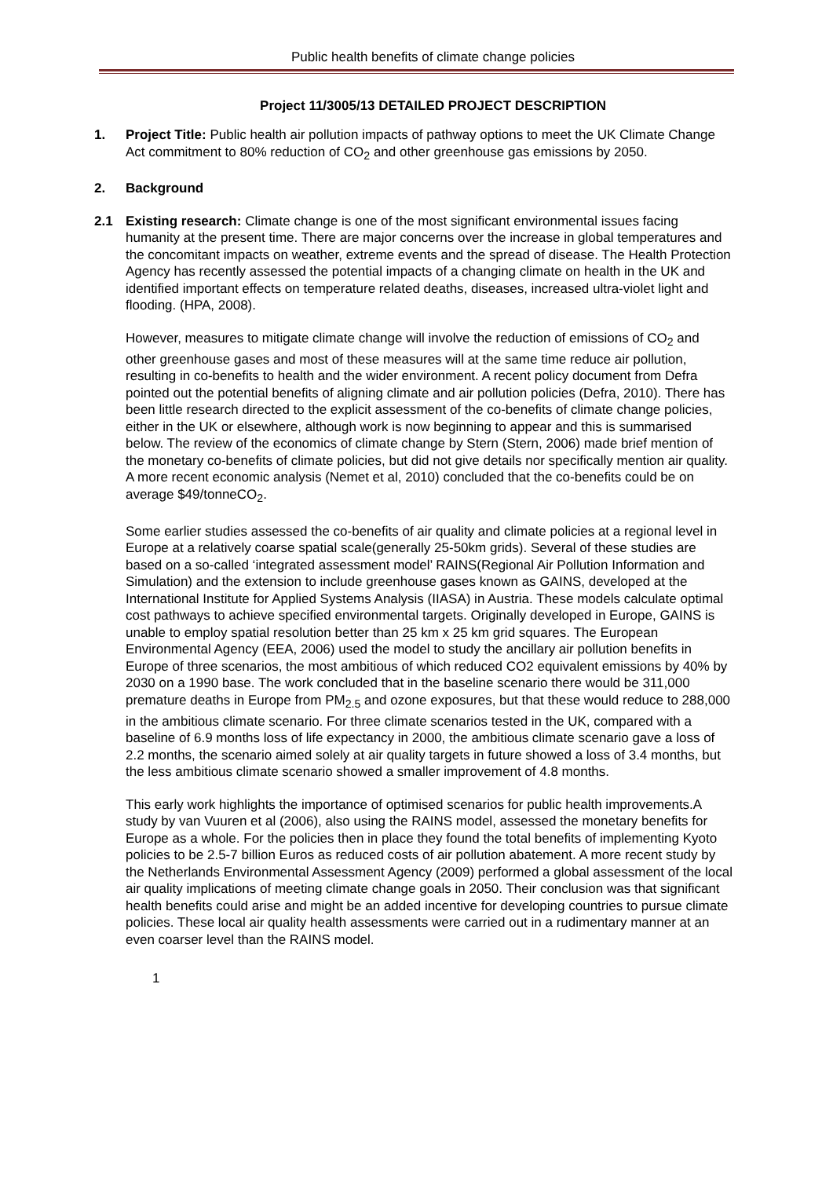Public health benefits of climate change policies
Project 11/3005/13 DETAILED PROJECT DESCRIPTION
1. Project Title: Public health air pollution impacts of pathway options to meet the UK Climate Change Act commitment to 80% reduction of CO<sub>2</sub> and other greenhouse gas emissions by 2050.
2. Background
2.1 Existing research: Climate change is one of the most significant environmental issues facing humanity at the present time. There are major concerns over the increase in global temperatures and the concomitant impacts on weather, extreme events and the spread of disease. The Health Protection Agency has recently assessed the potential impacts of a changing climate on health in the UK and identified important effects on temperature related deaths, diseases, increased ultra-violet light and flooding. (HPA, 2008).
However, measures to mitigate climate change will involve the reduction of emissions of CO<sub>2</sub> and other greenhouse gases and most of these measures will at the same time reduce air pollution, resulting in co-benefits to health and the wider environment. A recent policy document from Defra pointed out the potential benefits of aligning climate and air pollution policies (Defra, 2010). There has been little research directed to the explicit assessment of the co-benefits of climate change policies, either in the UK or elsewhere, although work is now beginning to appear and this is summarised below. The review of the economics of climate change by Stern (Stern, 2006) made brief mention of the monetary co-benefits of climate policies, but did not give details nor specifically mention air quality. A more recent economic analysis (Nemet et al, 2010) concluded that the co-benefits could be on average $49/tonneCO<sub>2</sub>.
Some earlier studies assessed the co-benefits of air quality and climate policies at a regional level in Europe at a relatively coarse spatial scale(generally 25-50km grids). Several of these studies are based on a so-called ‘integrated assessment model’ RAINS(Regional Air Pollution Information and Simulation) and the extension to include greenhouse gases known as GAINS, developed at the International Institute for Applied Systems Analysis (IIASA) in Austria. These models calculate optimal cost pathways to achieve specified environmental targets. Originally developed in Europe, GAINS is unable to employ spatial resolution better than 25 km x 25 km grid squares. The European Environmental Agency (EEA, 2006) used the model to study the ancillary air pollution benefits in Europe of three scenarios, the most ambitious of which reduced CO2 equivalent emissions by 40% by 2030 on a 1990 base. The work concluded that in the baseline scenario there would be 311,000 premature deaths in Europe from PM<sub>2.5</sub> and ozone exposures, but that these would reduce to 288,000 in the ambitious climate scenario. For three climate scenarios tested in the UK, compared with a baseline of 6.9 months loss of life expectancy in 2000, the ambitious climate scenario gave a loss of 2.2 months, the scenario aimed solely at air quality targets in future showed a loss of 3.4 months, but the less ambitious climate scenario showed a smaller improvement of 4.8 months.
This early work highlights the importance of optimised scenarios for public health improvements.A study by van Vuuren et al (2006), also using the RAINS model, assessed the monetary benefits for Europe as a whole. For the policies then in place they found the total benefits of implementing Kyoto policies to be 2.5-7 billion Euros as reduced costs of air pollution abatement. A more recent study by the Netherlands Environmental Assessment Agency (2009) performed a global assessment of the local air quality implications of meeting climate change goals in 2050. Their conclusion was that significant health benefits could arise and might be an added incentive for developing countries to pursue climate policies. These local air quality health assessments were carried out in a rudimentary manner at an even coarser level than the RAINS model.
1